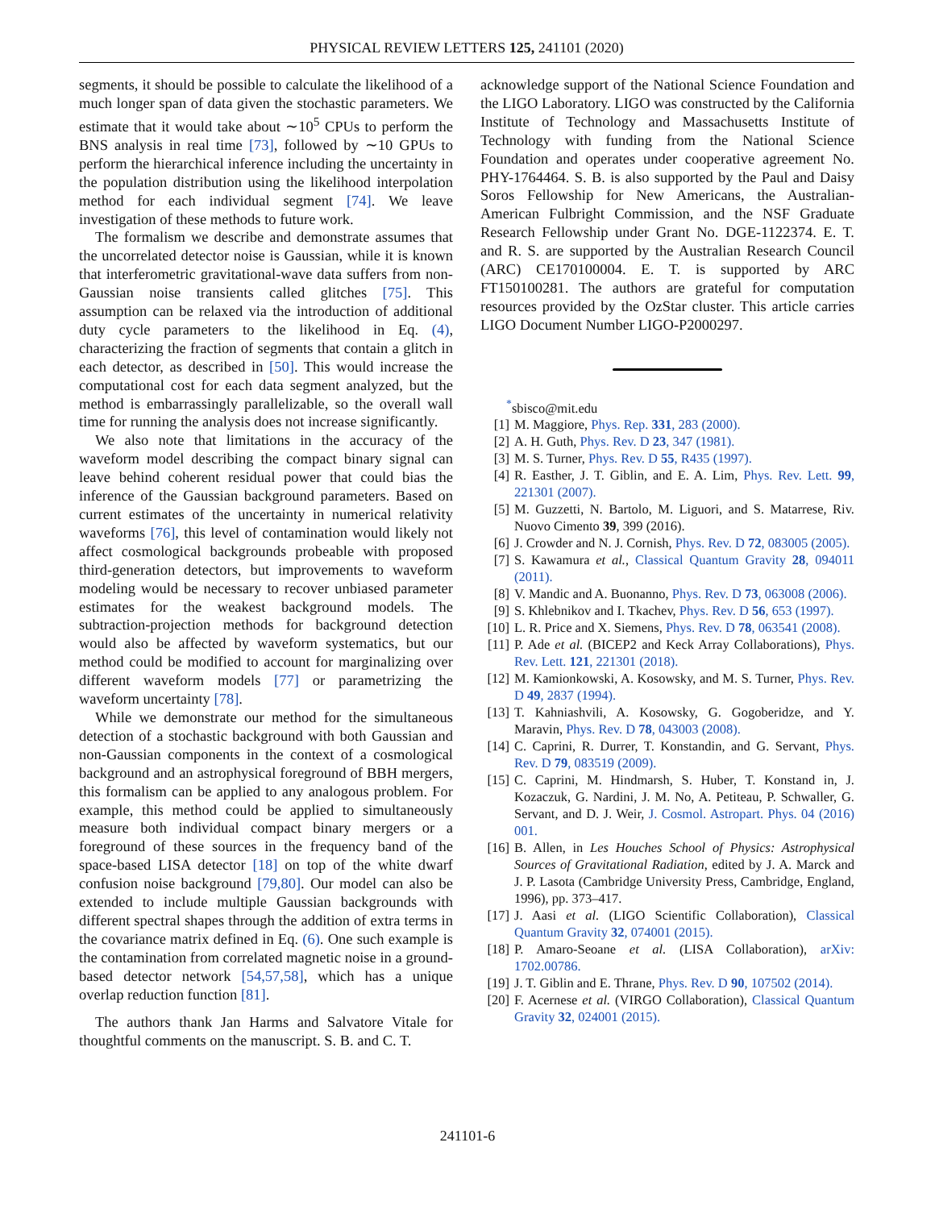PHYSICAL REVIEW LETTERS 125, 241101 (2020)
segments, it should be possible to calculate the likelihood of a much longer span of data given the stochastic parameters. We estimate that it would take about ∼10<sup>5</sup> CPUs to perform the BNS analysis in real time [73], followed by ∼10 GPUs to perform the hierarchical inference including the uncertainty in the population distribution using the likelihood interpolation method for each individual segment [74]. We leave investigation of these methods to future work.
The formalism we describe and demonstrate assumes that the uncorrelated detector noise is Gaussian, while it is known that interferometric gravitational-wave data suffers from non-Gaussian noise transients called glitches [75]. This assumption can be relaxed via the introduction of additional duty cycle parameters to the likelihood in Eq. (4), characterizing the fraction of segments that contain a glitch in each detector, as described in [50]. This would increase the computational cost for each data segment analyzed, but the method is embarrassingly parallelizable, so the overall wall time for running the analysis does not increase significantly.
We also note that limitations in the accuracy of the waveform model describing the compact binary signal can leave behind coherent residual power that could bias the inference of the Gaussian background parameters. Based on current estimates of the uncertainty in numerical relativity waveforms [76], this level of contamination would likely not affect cosmological backgrounds probeable with proposed third-generation detectors, but improvements to waveform modeling would be necessary to recover unbiased parameter estimates for the weakest background models. The subtraction-projection methods for background detection would also be affected by waveform systematics, but our method could be modified to account for marginalizing over different waveform models [77] or parametrizing the waveform uncertainty [78].
While we demonstrate our method for the simultaneous detection of a stochastic background with both Gaussian and non-Gaussian components in the context of a cosmological background and an astrophysical foreground of BBH mergers, this formalism can be applied to any analogous problem. For example, this method could be applied to simultaneously measure both individual compact binary mergers or a foreground of these sources in the frequency band of the space-based LISA detector [18] on top of the white dwarf confusion noise background [79,80]. Our model can also be extended to include multiple Gaussian backgrounds with different spectral shapes through the addition of extra terms in the covariance matrix defined in Eq. (6). One such example is the contamination from correlated magnetic noise in a ground-based detector network [54,57,58], which has a unique overlap reduction function [81].
The authors thank Jan Harms and Salvatore Vitale for thoughtful comments on the manuscript. S. B. and C. T.
acknowledge support of the National Science Foundation and the LIGO Laboratory. LIGO was constructed by the California Institute of Technology and Massachusetts Institute of Technology with funding from the National Science Foundation and operates under cooperative agreement No. PHY-1764464. S. B. is also supported by the Paul and Daisy Soros Fellowship for New Americans, the Australian-American Fulbright Commission, and the NSF Graduate Research Fellowship under Grant No. DGE-1122374. E. T. and R. S. are supported by the Australian Research Council (ARC) CE170100004. E. T. is supported by ARC FT150100281. The authors are grateful for computation resources provided by the OzStar cluster. This article carries LIGO Document Number LIGO-P2000297.
<sup>*</sup> sbisco@mit.edu
[1] M. Maggiore, Phys. Rep. 331, 283 (2000).
[2] A. H. Guth, Phys. Rev. D 23, 347 (1981).
[3] M. S. Turner, Phys. Rev. D 55, R435 (1997).
[4] R. Easther, J. T. Giblin, and E. A. Lim, Phys. Rev. Lett. 99, 221301 (2007).
[5] M. Guzzetti, N. Bartolo, M. Liguori, and S. Matarrese, Riv. Nuovo Cimento 39, 399 (2016).
[6] J. Crowder and N. J. Cornish, Phys. Rev. D 72, 083005 (2005).
[7] S. Kawamura et al., Classical Quantum Gravity 28, 094011 (2011).
[8] V. Mandic and A. Buonanno, Phys. Rev. D 73, 063008 (2006).
[9] S. Khlebnikov and I. Tkachev, Phys. Rev. D 56, 653 (1997).
[10] L. R. Price and X. Siemens, Phys. Rev. D 78, 063541 (2008).
[11] P. Ade et al. (BICEP2 and Keck Array Collaborations), Phys. Rev. Lett. 121, 221301 (2018).
[12] M. Kamionkowski, A. Kosowsky, and M. S. Turner, Phys. Rev. D 49, 2837 (1994).
[13] T. Kahniashvili, A. Kosowsky, G. Gogoberidze, and Y. Maravin, Phys. Rev. D 78, 043003 (2008).
[14] C. Caprini, R. Durrer, T. Konstandin, and G. Servant, Phys. Rev. D 79, 083519 (2009).
[15] C. Caprini, M. Hindmarsh, S. Huber, T. Konstand in, J. Kozaczuk, G. Nardini, J. M. No, A. Petiteau, P. Schwaller, G. Servant, and D. J. Weir, J. Cosmol. Astropart. Phys. 04 (2016) 001.
[16] B. Allen, in Les Houches School of Physics: Astrophysical Sources of Gravitational Radiation, edited by J. A. Marck and J. P. Lasota (Cambridge University Press, Cambridge, England, 1996), pp. 373–417.
[17] J. Aasi et al. (LIGO Scientific Collaboration), Classical Quantum Gravity 32, 074001 (2015).
[18] P. Amaro-Seoane et al. (LISA Collaboration), arXiv: 1702.00786.
[19] J. T. Giblin and E. Thrane, Phys. Rev. D 90, 107502 (2014).
[20] F. Acernese et al. (VIRGO Collaboration), Classical Quantum Gravity 32, 024001 (2015).
241101-6